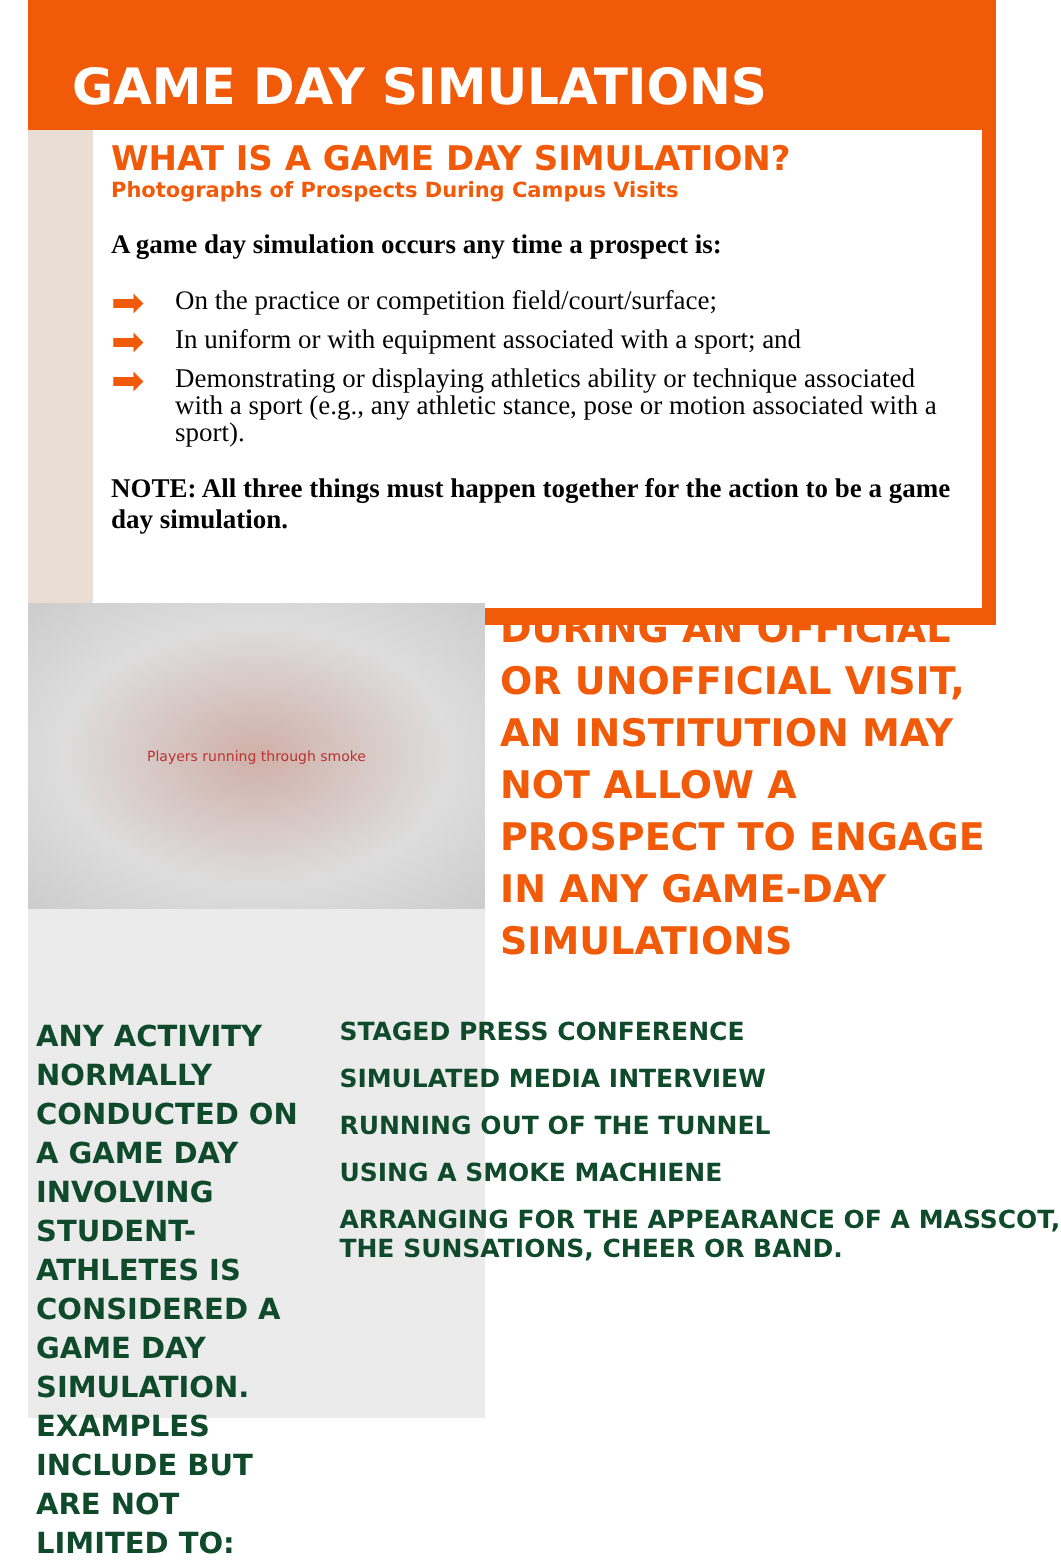GAME DAY SIMULATIONS
WHAT IS A GAME DAY SIMULATION?
Photographs of Prospects During Campus Visits
A game day simulation occurs any time a prospect is:
➡ On the practice or competition field/court/surface;
➡ In uniform or with equipment associated with a sport; and
➡ Demonstrating or displaying athletics ability or technique associated with a sport (e.g., any athletic stance, pose or motion associated with a sport).
NOTE: All three things must happen together for the action to be a game day simulation.
Players running through smoke
DURING AN OFFICIAL OR UNOFFICIAL VISIT, AN INSTITUTION MAY NOT ALLOW A PROSPECT TO ENGAGE IN ANY GAME-DAY SIMULATIONS
ANY ACTIVITY NORMALLY CONDUCTED ON A GAME DAY INVOLVING STUDENT-ATHLETES IS CONSIDERED A GAME DAY SIMULATION. EXAMPLES INCLUDE BUT ARE NOT LIMITED TO:
STAGED PRESS CONFERENCE
SIMULATED MEDIA INTERVIEW
RUNNING OUT OF THE TUNNEL
USING A SMOKE MACHIENE
ARRANGING FOR THE APPEARANCE OF A MASSCOT, THE SUNSATIONS, CHEER OR BAND.